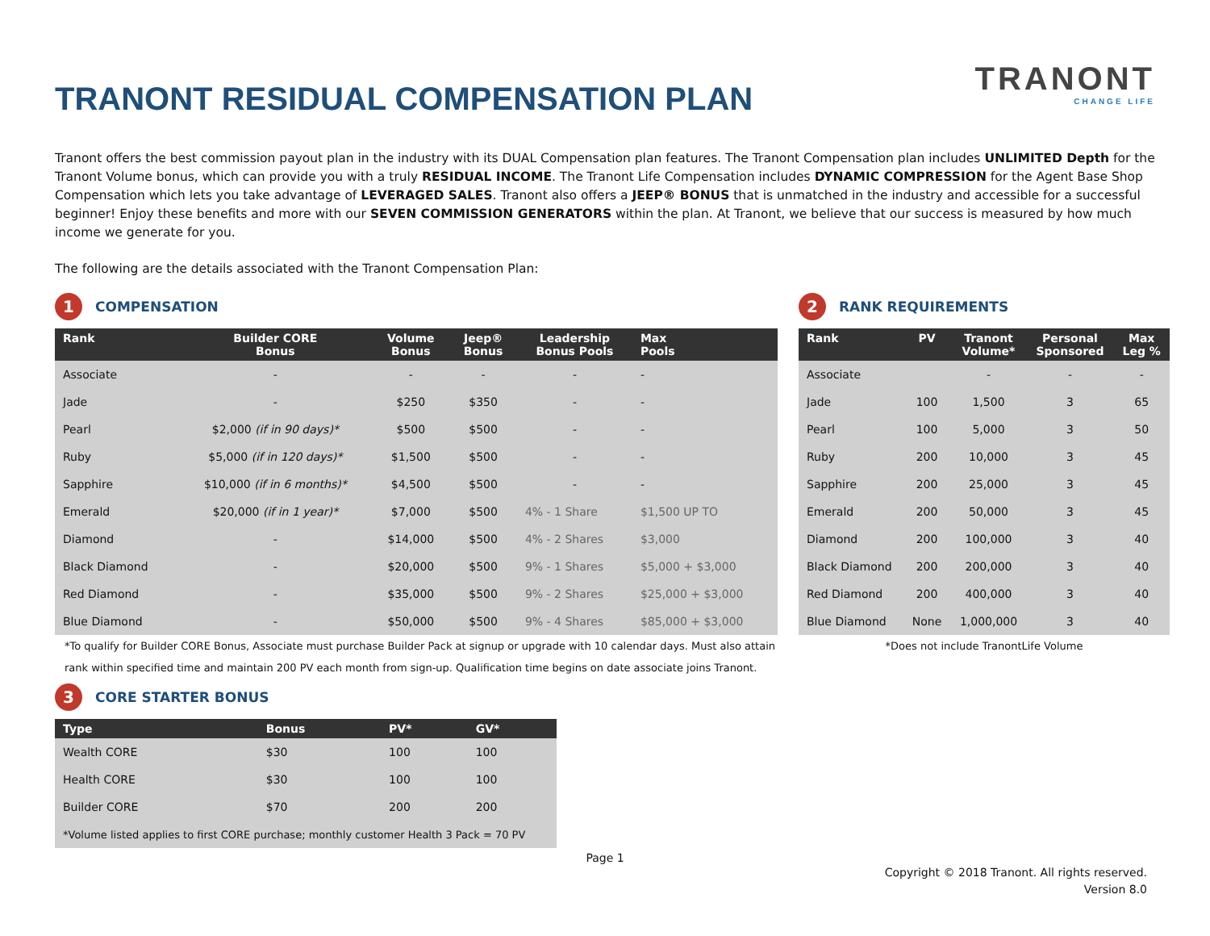TRANONT RESIDUAL COMPENSATION PLAN
TRANONT
CHANGE LIFE
Tranont offers the best commission payout plan in the industry with its DUAL Compensation plan features. The Tranont Compensation plan includes UNLIMITED Depth for the Tranont Volume bonus, which can provide you with a truly RESIDUAL INCOME. The Tranont Life Compensation includes DYNAMIC COMPRESSION for the Agent Base Shop Compensation which lets you take advantage of LEVERAGED SALES. Tranont also offers a JEEP® BONUS that is unmatched in the industry and accessible for a successful beginner! Enjoy these benefits and more with our SEVEN COMMISSION GENERATORS within the plan. At Tranont, we believe that our success is measured by how much income we generate for you.
The following are the details associated with the Tranont Compensation Plan:
1 COMPENSATION
| Rank | Builder CORE Bonus | Volume Bonus | Jeep® Bonus | Leadership Bonus Pools | Max Pools |
| --- | --- | --- | --- | --- | --- |
| Associate | - | - | - | - | - |
| Jade | - | $250 | $350 | - | - |
| Pearl | $2,000 (if in 90 days)* | $500 | $500 | - | - |
| Ruby | $5,000 (if in 120 days)* | $1,500 | $500 | - | - |
| Sapphire | $10,000 (if in 6 months)* | $4,500 | $500 | - | - |
| Emerald | $20,000 (if in 1 year)* | $7,000 | $500 | 4% - 1 Share | $1,500 UP TO |
| Diamond | - | $14,000 | $500 | 4% - 2 Shares | $3,000 |
| Black Diamond | - | $20,000 | $500 | 9% - 1 Shares | $5,000 + $3,000 |
| Red Diamond | - | $35,000 | $500 | 9% - 2 Shares | $25,000 + $3,000 |
| Blue Diamond | - | $50,000 | $500 | 9% - 4 Shares | $85,000 + $3,000 |
*To qualify for Builder CORE Bonus, Associate must purchase Builder Pack at signup or upgrade with 10 calendar days. Must also attain rank within specified time and maintain 200 PV each month from sign-up. Qualification time begins on date associate joins Tranont.
2 RANK REQUIREMENTS
| Rank | PV | Tranont Volume* | Personal Sponsored | Max Leg % |
| --- | --- | --- | --- | --- |
| Associate | | - | - | - |
| Jade | 100 | 1,500 | 3 | 65 |
| Pearl | 100 | 5,000 | 3 | 50 |
| Ruby | 200 | 10,000 | 3 | 45 |
| Sapphire | 200 | 25,000 | 3 | 45 |
| Emerald | 200 | 50,000 | 3 | 45 |
| Diamond | 200 | 100,000 | 3 | 40 |
| Black Diamond | 200 | 200,000 | 3 | 40 |
| Red Diamond | 200 | 400,000 | 3 | 40 |
| Blue Diamond | None | 1,000,000 | 3 | 40 |
*Does not include TranontLife Volume
3 CORE STARTER BONUS
| Type | Bonus | PV* | GV* |
| --- | --- | --- | --- |
| Wealth CORE | $30 | 100 | 100 |
| Health CORE | $30 | 100 | 100 |
| Builder CORE | $70 | 200 | 200 |
| *Volume listed applies to first CORE purchase; monthly customer Health 3 Pack = 70 PV | | | |
Page 1
Copyright © 2018 Tranont. All rights reserved.
Version 8.0